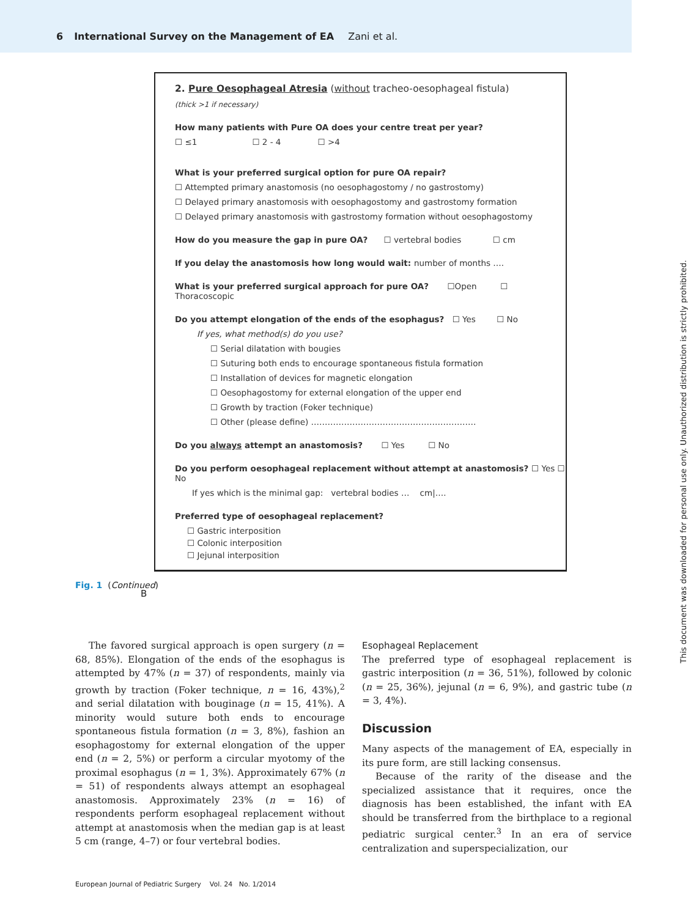6 International Survey on the Management of EA Zani et al.
2. Pure Oesophageal Atresia (without tracheo-oesophageal fistula)
(thick >1 if necessary)
How many patients with Pure OA does your centre treat per year?
☐ ≤1 ☐ 2 - 4 ☐ >4
What is your preferred surgical option for pure OA repair?
☐ Attempted primary anastomosis (no oesophagostomy / no gastrostomy)
☐ Delayed primary anastomosis with oesophagostomy and gastrostomy formation
☐ Delayed primary anastomosis with gastrostomy formation without oesophagostomy
How do you measure the gap in pure OA? ☐ vertebral bodies ☐ cm
If you delay the anastomosis how long would wait: number of months ….
What is your preferred surgical approach for pure OA? ☐Open ☐ Thoracoscopic
Do you attempt elongation of the ends of the esophagus? ☐ Yes ☐ No
If yes, what method(s) do you use?
☐ Serial dilatation with bougies
☐ Suturing both ends to encourage spontaneous fistula formation
☐ Installation of devices for magnetic elongation
☐ Oesophagostomy for external elongation of the upper end
☐ Growth by traction (Foker technique)
☐ Other (please define) ……………………………………………………
Do you always attempt an anastomosis? ☐ Yes ☐ No
Do you perform oesophageal replacement without attempt at anastomosis? ☐ Yes ☐ No
If yes which is the minimal gap: vertebral bodies … cm|….
Preferred type of oesophageal replacement?
☐ Gastric interposition
☐ Colonic interposition
☐ Jejunal interposition
B
Fig. 1 (Continued)
The favored surgical approach is open surgery (n = 68, 85%). Elongation of the ends of the esophagus is attempted by 47% (n = 37) of respondents, mainly via growth by traction (Foker technique, n = 16, 43%),<sup>2</sup> and serial dilatation with bouginage (n = 15, 41%). A minority would suture both ends to encourage spontaneous fistula formation (n = 3, 8%), fashion an esophagostomy for external elongation of the upper end (n = 2, 5%) or perform a circular myotomy of the proximal esophagus (n = 1, 3%). Approximately 67% (n = 51) of respondents always attempt an esophageal anastomosis. Approximately 23% (n = 16) of respondents perform esophageal replacement without attempt at anastomosis when the median gap is at least 5 cm (range, 4–7) or four vertebral bodies.
Esophageal Replacement
The preferred type of esophageal replacement is gastric interposition (n = 36, 51%), followed by colonic (n = 25, 36%), jejunal (n = 6, 9%), and gastric tube (n = 3, 4%).
Discussion
Many aspects of the management of EA, especially in its pure form, are still lacking consensus.
Because of the rarity of the disease and the specialized assistance that it requires, once the diagnosis has been established, the infant with EA should be transferred from the birthplace to a regional pediatric surgical center.<sup>3</sup> In an era of service centralization and superspecialization, our
European Journal of Pediatric Surgery Vol. 24 No. 1/2014
This document was downloaded for personal use only. Unauthorized distribution is strictly prohibited.